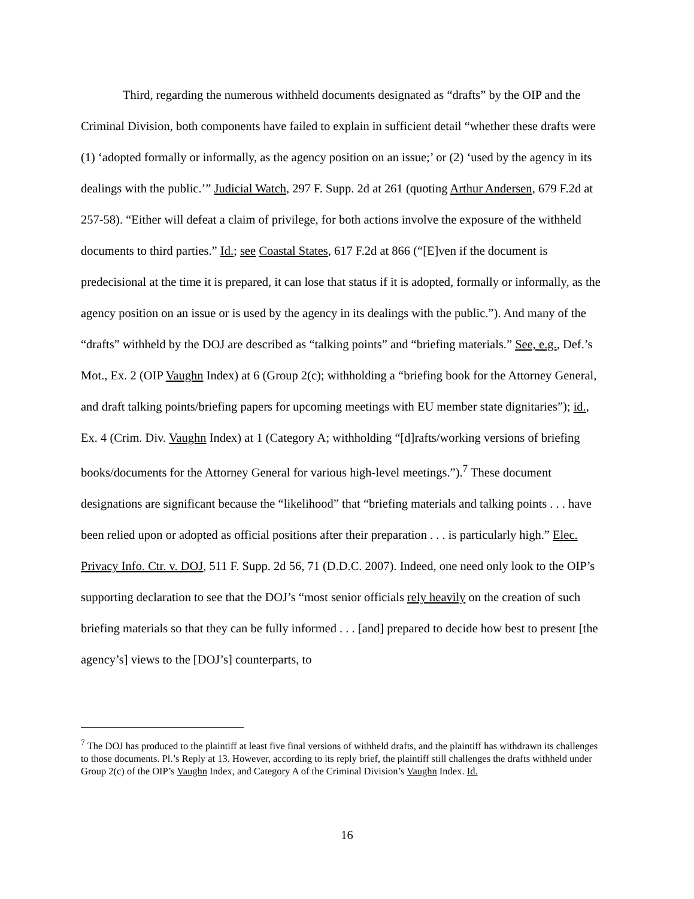Third, regarding the numerous withheld documents designated as “drafts” by the OIP and the Criminal Division, both components have failed to explain in sufficient detail “whether these drafts were (1) ‘adopted formally or informally, as the agency position on an issue;’ or (2) ‘used by the agency in its dealings with the public.’” Judicial Watch, 297 F. Supp. 2d at 261 (quoting Arthur Andersen, 679 F.2d at 257-58). “Either will defeat a claim of privilege, for both actions involve the exposure of the withheld documents to third parties.” Id.; see Coastal States, 617 F.2d at 866 (“[E]ven if the document is predecisional at the time it is prepared, it can lose that status if it is adopted, formally or informally, as the agency position on an issue or is used by the agency in its dealings with the public.”). And many of the “drafts” withheld by the DOJ are described as “talking points” and “briefing materials.” See, e.g., Def.’s Mot., Ex. 2 (OIP Vaughn Index) at 6 (Group 2(c); withholding a “briefing book for the Attorney General, and draft talking points/briefing papers for upcoming meetings with EU member state dignitaries”); id., Ex. 4 (Crim. Div. Vaughn Index) at 1 (Category A; withholding “[d]rafts/working versions of briefing books/documents for the Attorney General for various high-level meetings.”).<sup>7</sup> These document designations are significant because the “likelihood” that “briefing materials and talking points . . . have been relied upon or adopted as official positions after their preparation . . . is particularly high.” Elec. Privacy Info. Ctr. v. DOJ, 511 F. Supp. 2d 56, 71 (D.D.C. 2007). Indeed, one need only look to the OIP’s supporting declaration to see that the DOJ’s “most senior officials rely heavily on the creation of such briefing materials so that they can be fully informed . . . [and] prepared to decide how best to present [the agency’s] views to the [DOJ’s] counterparts, to
<sup>7</sup> The DOJ has produced to the plaintiff at least five final versions of withheld drafts, and the plaintiff has withdrawn its challenges to those documents. Pl.’s Reply at 13. However, according to its reply brief, the plaintiff still challenges the drafts withheld under Group 2(c) of the OIP’s Vaughn Index, and Category A of the Criminal Division’s Vaughn Index. Id.
16